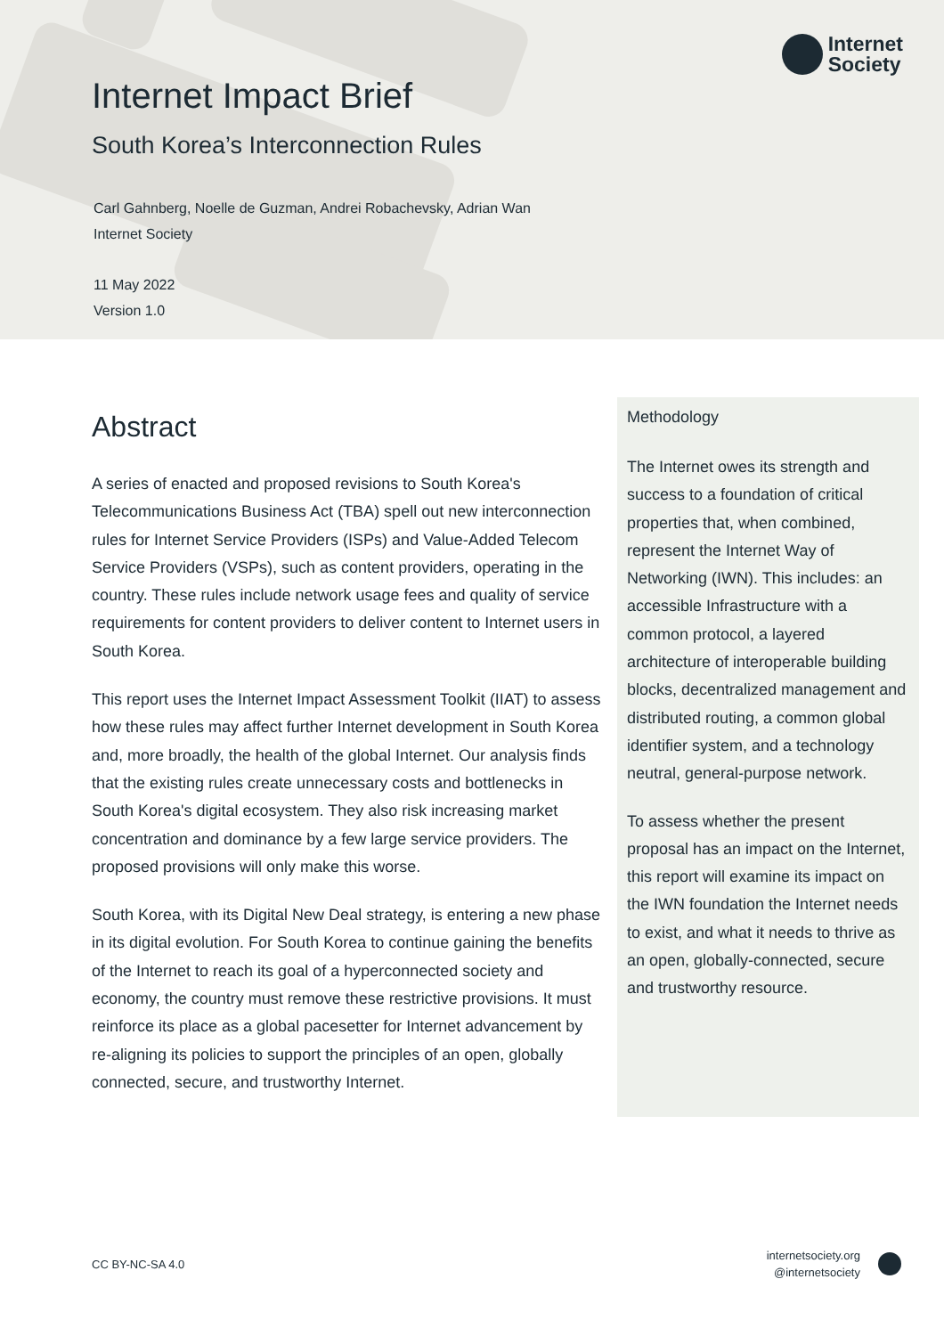Internet Impact Brief
South Korea’s Interconnection Rules
Carl Gahnberg, Noelle de Guzman, Andrei Robachevsky, Adrian Wan
Internet Society
11 May 2022
Version 1.0
Internet
Society
Abstract
A series of enacted and proposed revisions to South Korea's Telecommunications Business Act (TBA) spell out new interconnection rules for Internet Service Providers (ISPs) and Value-Added Telecom Service Providers (VSPs), such as content providers, operating in the country. These rules include network usage fees and quality of service requirements for content providers to deliver content to Internet users in South Korea.
This report uses the Internet Impact Assessment Toolkit (IIAT) to assess how these rules may affect further Internet development in South Korea and, more broadly, the health of the global Internet. Our analysis finds that the existing rules create unnecessary costs and bottlenecks in South Korea's digital ecosystem. They also risk increasing market concentration and dominance by a few large service providers. The proposed provisions will only make this worse.
South Korea, with its Digital New Deal strategy, is entering a new phase in its digital evolution. For South Korea to continue gaining the benefits of the Internet to reach its goal of a hyperconnected society and economy, the country must remove these restrictive provisions. It must reinforce its place as a global pacesetter for Internet advancement by re-aligning its policies to support the principles of an open, globally connected, secure, and trustworthy Internet.
Methodology
The Internet owes its strength and success to a foundation of critical properties that, when combined, represent the Internet Way of Networking (IWN). This includes: an accessible Infrastructure with a common protocol, a layered architecture of interoperable building blocks, decentralized management and distributed routing, a common global identifier system, and a technology neutral, general-purpose network.
To assess whether the present proposal has an impact on the Internet, this report will examine its impact on the IWN foundation the Internet needs to exist, and what it needs to thrive as an open, globally-connected, secure and trustworthy resource.
CC BY-NC-SA 4.0
internetsociety.org
@internetsociety